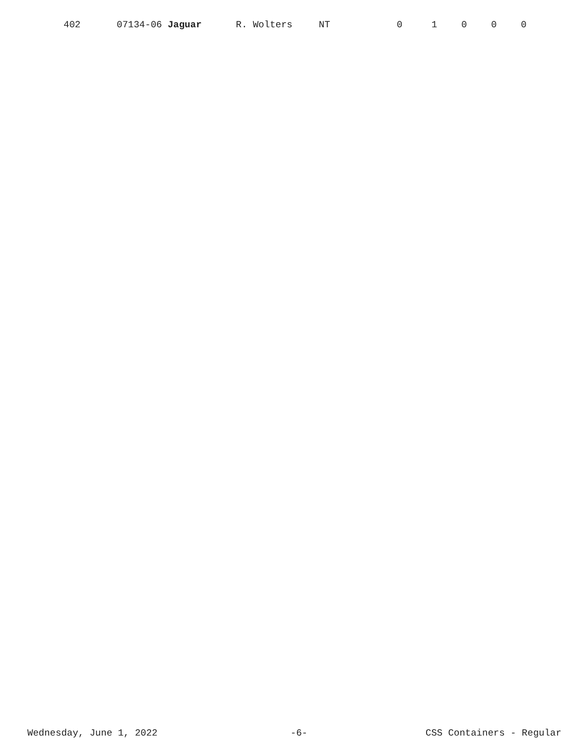| | 402 | 07134-06 Jaguar | R. Wolters | NT | 0 | 1 | 0 | 0 | 0 |
Wednesday, June 1, 2022 -6- CSS Containers - Regular